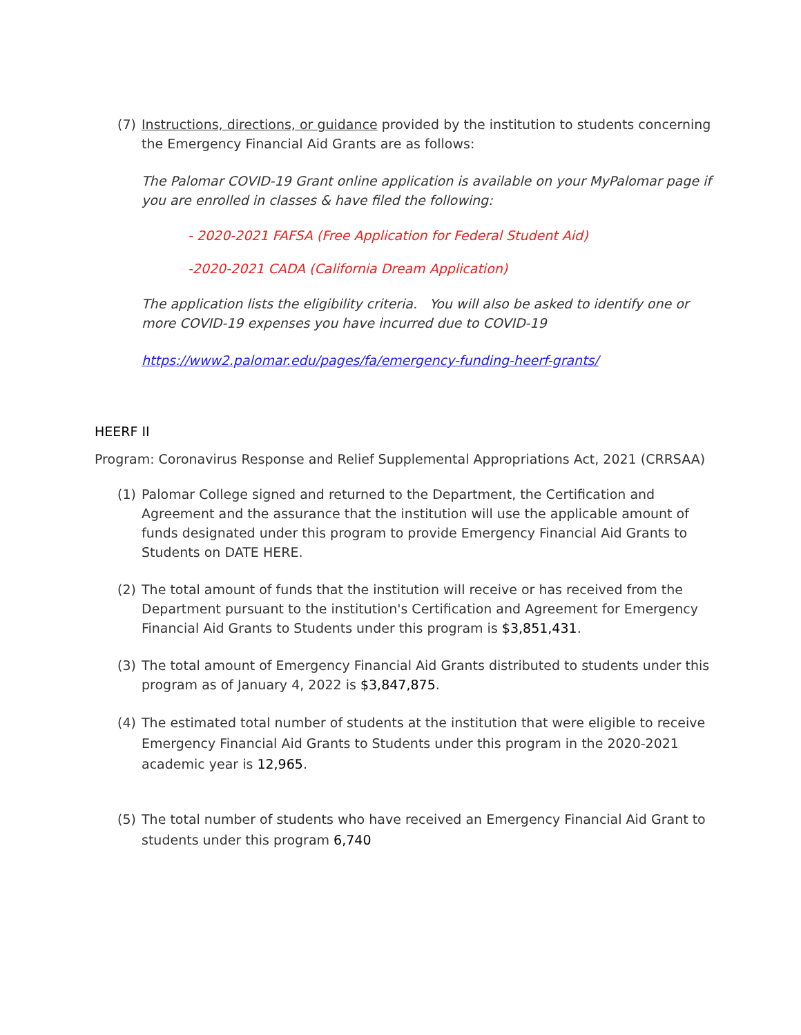(7) Instructions, directions, or guidance provided by the institution to students concerning the Emergency Financial Aid Grants are as follows:
The Palomar COVID-19 Grant online application is available on your MyPalomar page if you are enrolled in classes & have filed the following:
- 2020-2021 FAFSA (Free Application for Federal Student Aid)
-2020-2021 CADA (California Dream Application)
The application lists the eligibility criteria. You will also be asked to identify one or more COVID-19 expenses you have incurred due to COVID-19
https://www2.palomar.edu/pages/fa/emergency-funding-heerf-grants/
HEERF II
Program: Coronavirus Response and Relief Supplemental Appropriations Act, 2021 (CRRSAA)
(1) Palomar College signed and returned to the Department, the Certification and Agreement and the assurance that the institution will use the applicable amount of funds designated under this program to provide Emergency Financial Aid Grants to Students on DATE HERE.
(2) The total amount of funds that the institution will receive or has received from the Department pursuant to the institution's Certification and Agreement for Emergency Financial Aid Grants to Students under this program is $3,851,431.
(3) The total amount of Emergency Financial Aid Grants distributed to students under this program as of January 4, 2022 is $3,847,875.
(4) The estimated total number of students at the institution that were eligible to receive Emergency Financial Aid Grants to Students under this program in the 2020-2021 academic year is 12,965.
(5) The total number of students who have received an Emergency Financial Aid Grant to students under this program 6,740